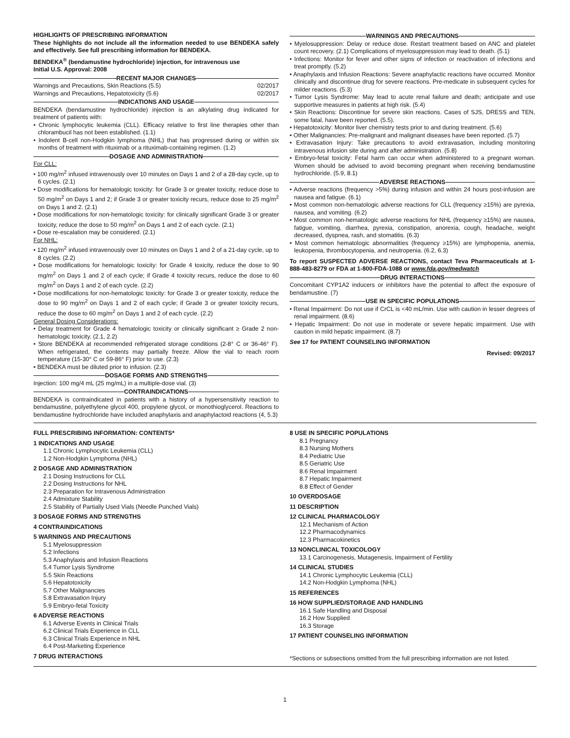HIGHLIGHTS OF PRESCRIBING INFORMATION
These highlights do not include all the information needed to use BENDEKA safely and effectively. See full prescribing information for BENDEKA.
BENDEKA<sup>®</sup> (bendamustine hydrochloride) injection, for intravenous use
Initial U.S. Approval: 2008
RECENT MAJOR CHANGES
Warnings and Precautions, Skin Reactions (5.5) 02/2017
Warnings and Precautions, Hepatotoxicity (5.6) 02/2017
INDICATIONS AND USAGE
BENDEKA (bendamustine hydrochloride) injection is an alkylating drug indicated for treatment of patients with:
• Chronic lymphocytic leukemia (CLL). Efficacy relative to first line therapies other than chlorambucil has not been established. (1.1)
• Indolent B-cell non-Hodgkin lymphoma (NHL) that has progressed during or within six months of treatment with rituximab or a rituximab-containing regimen. (1.2)
DOSAGE AND ADMINISTRATION
For CLL:
• 100 mg/m<sup>2</sup> infused intravenously over 10 minutes on Days 1 and 2 of a 28-day cycle, up to 6 cycles. (2.1)
• Dose modifications for hematologic toxicity: for Grade 3 or greater toxicity, reduce dose to 50 mg/m<sup>2</sup> on Days 1 and 2; if Grade 3 or greater toxicity recurs, reduce dose to 25 mg/m<sup>2</sup> on Days 1 and 2. (2.1)
• Dose modifications for non-hematologic toxicity: for clinically significant Grade 3 or greater toxicity, reduce the dose to 50 mg/m<sup>2</sup> on Days 1 and 2 of each cycle. (2.1)
• Dose re-escalation may be considered. (2.1)
For NHL:
• 120 mg/m<sup>2</sup> infused intravenously over 10 minutes on Days 1 and 2 of a 21-day cycle, up to 8 cycles. (2.2)
• Dose modifications for hematologic toxicity: for Grade 4 toxicity, reduce the dose to 90 mg/m<sup>2</sup> on Days 1 and 2 of each cycle; if Grade 4 toxicity recurs, reduce the dose to 60 mg/m<sup>2</sup> on Days 1 and 2 of each cycle. (2.2)
• Dose modifications for non-hematologic toxicity: for Grade 3 or greater toxicity, reduce the dose to 90 mg/m<sup>2</sup> on Days 1 and 2 of each cycle; if Grade 3 or greater toxicity recurs, reduce the dose to 60 mg/m<sup>2</sup> on Days 1 and 2 of each cycle. (2.2)
General Dosing Considerations:
• Delay treatment for Grade 4 hematologic toxicity or clinically significant ≥ Grade 2 non-hematologic toxicity. (2.1, 2.2)
• Store BENDEKA at recommended refrigerated storage conditions (2-8° C or 36-46° F). When refrigerated, the contents may partially freeze. Allow the vial to reach room temperature (15-30° C or 59-86° F) prior to use. (2.3)
• BENDEKA must be diluted prior to infusion. (2.3)
DOSAGE FORMS AND STRENGTHS
Injection: 100 mg/4 mL (25 mg/mL) in a multiple-dose vial. (3)
CONTRAINDICATIONS
BENDEKA is contraindicated in patients with a history of a hypersensitivity reaction to bendamustine, polyethylene glycol 400, propylene glycol, or monothioglycerol. Reactions to bendamustine hydrochloride have included anaphylaxis and anaphylactoid reactions (4, 5.3)
WARNINGS AND PRECAUTIONS
• Myelosuppression: Delay or reduce dose. Restart treatment based on ANC and platelet count recovery. (2.1) Complications of myelosuppression may lead to death. (5.1)
• Infections: Monitor for fever and other signs of infection or reactivation of infections and treat promptly. (5.2)
• Anaphylaxis and Infusion Reactions: Severe anaphylactic reactions have occurred. Monitor clinically and discontinue drug for severe reactions. Pre-medicate in subsequent cycles for milder reactions. (5.3)
• Tumor Lysis Syndrome: May lead to acute renal failure and death; anticipate and use supportive measures in patients at high risk. (5.4)
• Skin Reactions: Discontinue for severe skin reactions. Cases of SJS, DRESS and TEN, some fatal, have been reported. (5.5).
• Hepatotoxicity: Monitor liver chemistry tests prior to and during treatment. (5.6)
• Other Malignancies: Pre-malignant and malignant diseases have been reported. (5.7)
• Extravasation Injury: Take precautions to avoid extravasation, including monitoring intravenous infusion site during and after administration. (5.8)
• Embryo-fetal toxicity: Fetal harm can occur when administered to a pregnant woman. Women should be advised to avoid becoming pregnant when receiving bendamustine hydrochloride. (5.9, 8.1)
ADVERSE REACTIONS
• Adverse reactions (frequency >5%) during infusion and within 24 hours post-infusion are nausea and fatigue. (6.1)
• Most common non-hematologic adverse reactions for CLL (frequency ≥15%) are pyrexia, nausea, and vomiting. (6.2)
• Most common non-hematologic adverse reactions for NHL (frequency ≥15%) are nausea, fatigue, vomiting, diarrhea, pyrexia, constipation, anorexia, cough, headache, weight decreased, dyspnea, rash, and stomatitis. (6.3)
• Most common hematologic abnormalities (frequency ≥15%) are lymphopenia, anemia, leukopenia, thrombocytopenia, and neutropenia. (6.2, 6.3)
To report SUSPECTED ADVERSE REACTIONS, contact Teva Pharmaceuticals at 1-888-483-8279 or FDA at 1-800-FDA-1088 or www.fda.gov/medwatch
DRUG INTERACTIONS
Concomitant CYP1A2 inducers or inhibitors have the potential to affect the exposure of bendamustine. (7)
USE IN SPECIFIC POPULATIONS
• Renal Impairment: Do not use if CrCL is <40 mL/min. Use with caution in lesser degrees of renal impairment. (8.6)
• Hepatic Impairment: Do not use in moderate or severe hepatic impairment. Use with caution in mild hepatic impairment. (8.7)
See 17 for PATIENT COUNSELING INFORMATION
Revised: 09/2017
FULL PRESCRIBING INFORMATION: CONTENTS*
1 INDICATIONS AND USAGE
1.1 Chronic Lymphocytic Leukemia (CLL)
1.2 Non-Hodgkin Lymphoma (NHL)
2 DOSAGE AND ADMINISTRATION
2.1 Dosing Instructions for CLL
2.2 Dosing Instructions for NHL
2.3 Preparation for Intravenous Administration
2.4 Admixture Stability
2.5 Stability of Partially Used Vials (Needle Punched Vials)
3 DOSAGE FORMS AND STRENGTHS
4 CONTRAINDICATIONS
5 WARNINGS AND PRECAUTIONS
5.1 Myelosuppression
5.2 Infections
5.3 Anaphylaxis and Infusion Reactions
5.4 Tumor Lysis Syndrome
5.5 Skin Reactions
5.6 Hepatotoxicity
5.7 Other Malignancies
5.8 Extravasation Injury
5.9 Embryo-fetal Toxicity
6 ADVERSE REACTIONS
6.1 Adverse Events in Clinical Trials
6.2 Clinical Trials Experience in CLL
6.3 Clinical Trials Experience in NHL
6.4 Post-Marketing Experience
7 DRUG INTERACTIONS
8 USE IN SPECIFIC POPULATIONS
8.1 Pregnancy
8.3 Nursing Mothers
8.4 Pediatric Use
8.5 Geriatric Use
8.6 Renal Impairment
8.7 Hepatic Impairment
8.8 Effect of Gender
10 OVERDOSAGE
11 DESCRIPTION
12 CLINICAL PHARMACOLOGY
12.1 Mechanism of Action
12.2 Pharmacodynamics
12.3 Pharmacokinetics
13 NONCLINICAL TOXICOLOGY
13.1 Carcinogenesis, Mutagenesis, Impairment of Fertility
14 CLINICAL STUDIES
14.1 Chronic Lymphocytic Leukemia (CLL)
14.2 Non-Hodgkin Lymphoma (NHL)
15 REFERENCES
16 HOW SUPPLIED/STORAGE AND HANDLING
16.1 Safe Handling and Disposal
16.2 How Supplied
16.3 Storage
17 PATIENT COUNSELING INFORMATION
*Sections or subsections omitted from the full prescribing information are not listed.
1